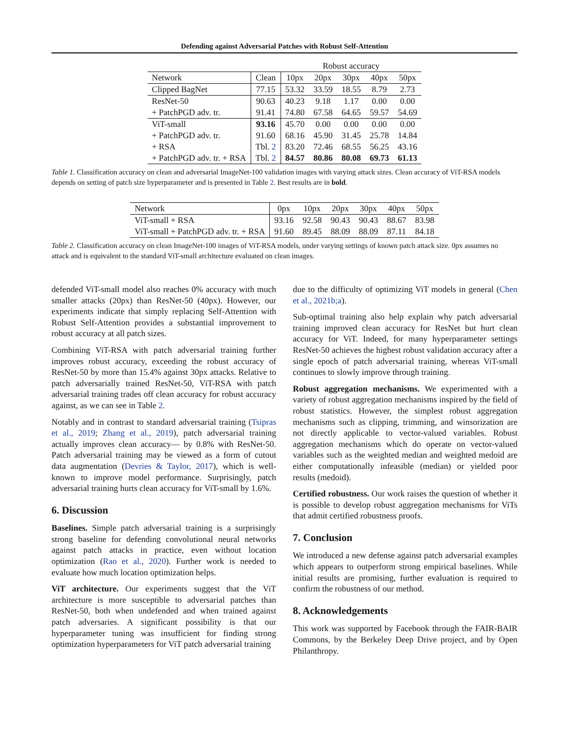Defending against Adversarial Patches with Robust Self-Attention
| | | Robust accuracy | | | | |
| Network | Clean | 10px | 20px | 30px | 40px | 50px |
| Clipped BagNet | 77.15 | 53.32 | 33.59 | 18.55 | 8.79 | 2.73 |
| ResNet-50 | 90.63 | 40.23 | 9.18 | 1.17 | 0.00 | 0.00 |
| + PatchPGD adv. tr. | 91.41 | 74.80 | 67.58 | 64.65 | 59.57 | 54.69 |
| ViT-small | 93.16 | 45.70 | 0.00 | 0.00 | 0.00 | 0.00 |
| + PatchPGD adv. tr. | 91.60 | 68.16 | 45.90 | 31.45 | 25.78 | 14.84 |
| + RSA | Tbl. 2 | 83.20 | 72.46 | 68.55 | 56.25 | 43.16 |
| + PatchPGD adv. tr. + RSA | Tbl. 2 | 84.57 | 80.86 | 80.08 | 69.73 | 61.13 |
Table 1. Classification accuracy on clean and adversarial ImageNet-100 validation images with varying attack sizes. Clean accuracy of ViT-RSA models depends on setting of patch size hyperparameter and is presented in Table 2. Best results are in bold.
| Network | 0px | 10px | 20px | 30px | 40px | 50px |
| ViT-small + RSA | 93.16 | 92.58 | 90.43 | 90.43 | 88.67 | 83.98 |
| ViT-small + PatchPGD adv. tr. + RSA | 91.60 | 89.45 | 88.09 | 88.09 | 87.11 | 84.18 |
Table 2. Classification accuracy on clean ImageNet-100 images of ViT-RSA models, under varying settings of known patch attack size. 0px assumes no attack and is equivalent to the standard ViT-small architecture evaluated on clean images.
defended ViT-small model also reaches 0% accuracy with much smaller attacks (20px) than ResNet-50 (40px). However, our experiments indicate that simply replacing Self-Attention with Robust Self-Attention provides a substantial improvement to robust accuracy at all patch sizes.
Combining ViT-RSA with patch adversarial training further improves robust accuracy, exceeding the robust accuracy of ResNet-50 by more than 15.4% against 30px attacks. Relative to patch adversarially trained ResNet-50, ViT-RSA with patch adversarial training trades off clean accuracy for robust accuracy against, as we can see in Table 2.
Notably and in contrast to standard adversarial training (Tsipras et al., 2019; Zhang et al., 2019), patch adversarial training actually improves clean accuracy— by 0.8% with ResNet-50. Patch adversarial training may be viewed as a form of cutout data augmentation (Devries & Taylor, 2017), which is well-known to improve model performance. Surprisingly, patch adversarial training hurts clean accuracy for ViT-small by 1.6%.
6. Discussion
Baselines. Simple patch adversarial training is a surprisingly strong baseline for defending convolutional neural networks against patch attacks in practice, even without location optimization (Rao et al., 2020). Further work is needed to evaluate how much location optimization helps.
ViT architecture. Our experiments suggest that the ViT architecture is more susceptible to adversarial patches than ResNet-50, both when undefended and when trained against patch adversaries. A significant possibility is that our hyperparameter tuning was insufficient for finding strong optimization hyperparameters for ViT patch adversarial training
due to the difficulty of optimizing ViT models in general (Chen et al., 2021b;a).
Sub-optimal training also help explain why patch adversarial training improved clean accuracy for ResNet but hurt clean accuracy for ViT. Indeed, for many hyperparameter settings ResNet-50 achieves the highest robust validation accuracy after a single epoch of patch adversarial training, whereas ViT-small continues to slowly improve through training.
Robust aggregation mechanisms. We experimented with a variety of robust aggregation mechanisms inspired by the field of robust statistics. However, the simplest robust aggregation mechanisms such as clipping, trimming, and winsorization are not directly applicable to vector-valued variables. Robust aggregation mechanisms which do operate on vector-valued variables such as the weighted median and weighted medoid are either computationally infeasible (median) or yielded poor results (medoid).
Certified robustness. Our work raises the question of whether it is possible to develop robust aggregation mechanisms for ViTs that admit certified robustness proofs.
7. Conclusion
We introduced a new defense against patch adversarial examples which appears to outperform strong empirical baselines. While initial results are promising, further evaluation is required to confirm the robustness of our method.
8. Acknowledgements
This work was supported by Facebook through the FAIR-BAIR Commons, by the Berkeley Deep Drive project, and by Open Philanthropy.